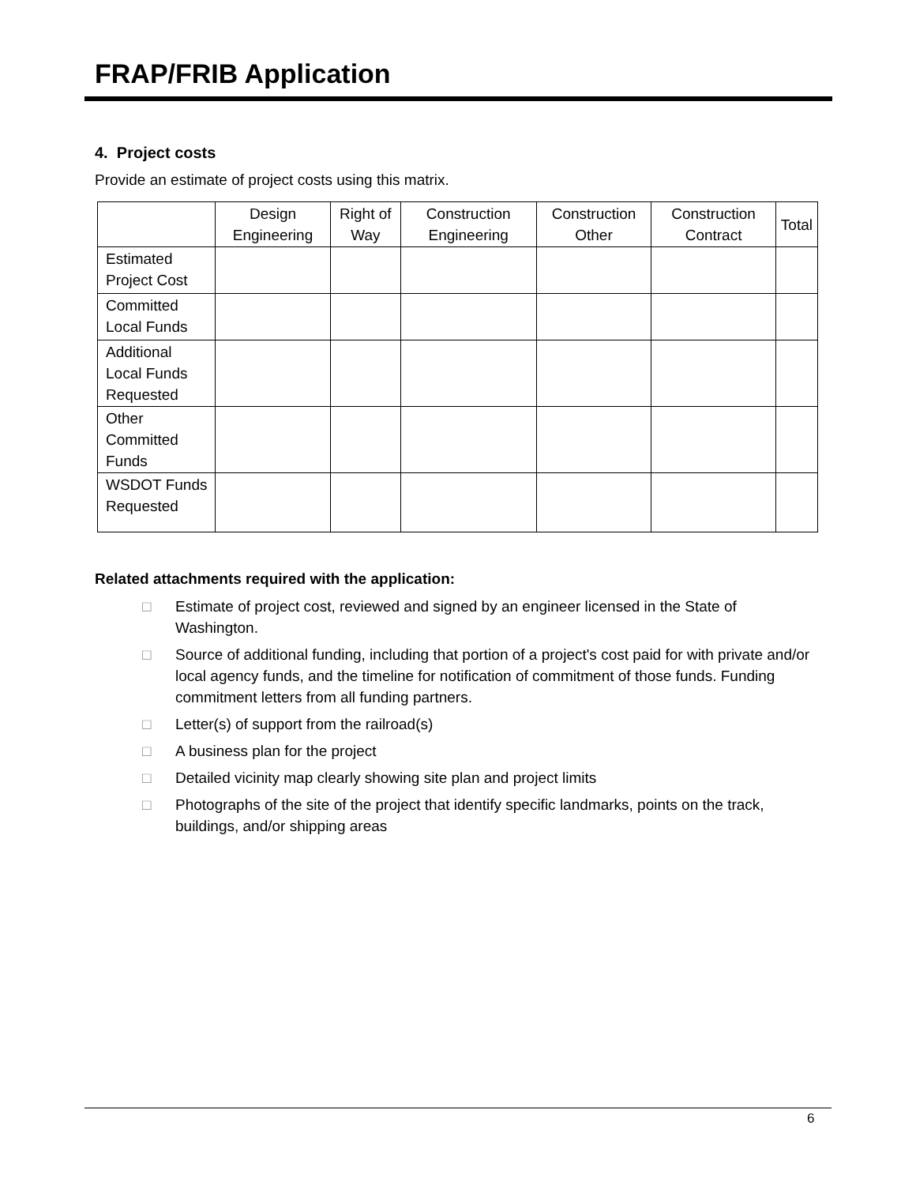FRAP/FRIB Application
4. Project costs
Provide an estimate of project costs using this matrix.
| | Design Engineering | Right of Way | Construction Engineering | Construction Other | Construction Contract | Total |
| --- | --- | --- | --- | --- | --- | --- |
| Estimated Project Cost | | | | | | |
| Committed Local Funds | | | | | | |
| Additional Local Funds Requested | | | | | | |
| Other Committed Funds | | | | | | |
| WSDOT Funds Requested | | | | | | |
Related attachments required with the application:
□ Estimate of project cost, reviewed and signed by an engineer licensed in the State of Washington.
□ Source of additional funding, including that portion of a project's cost paid for with private and/or local agency funds, and the timeline for notification of commitment of those funds. Funding commitment letters from all funding partners.
□ Letter(s) of support from the railroad(s)
□ A business plan for the project
□ Detailed vicinity map clearly showing site plan and project limits
□ Photographs of the site of the project that identify specific landmarks, points on the track, buildings, and/or shipping areas
6